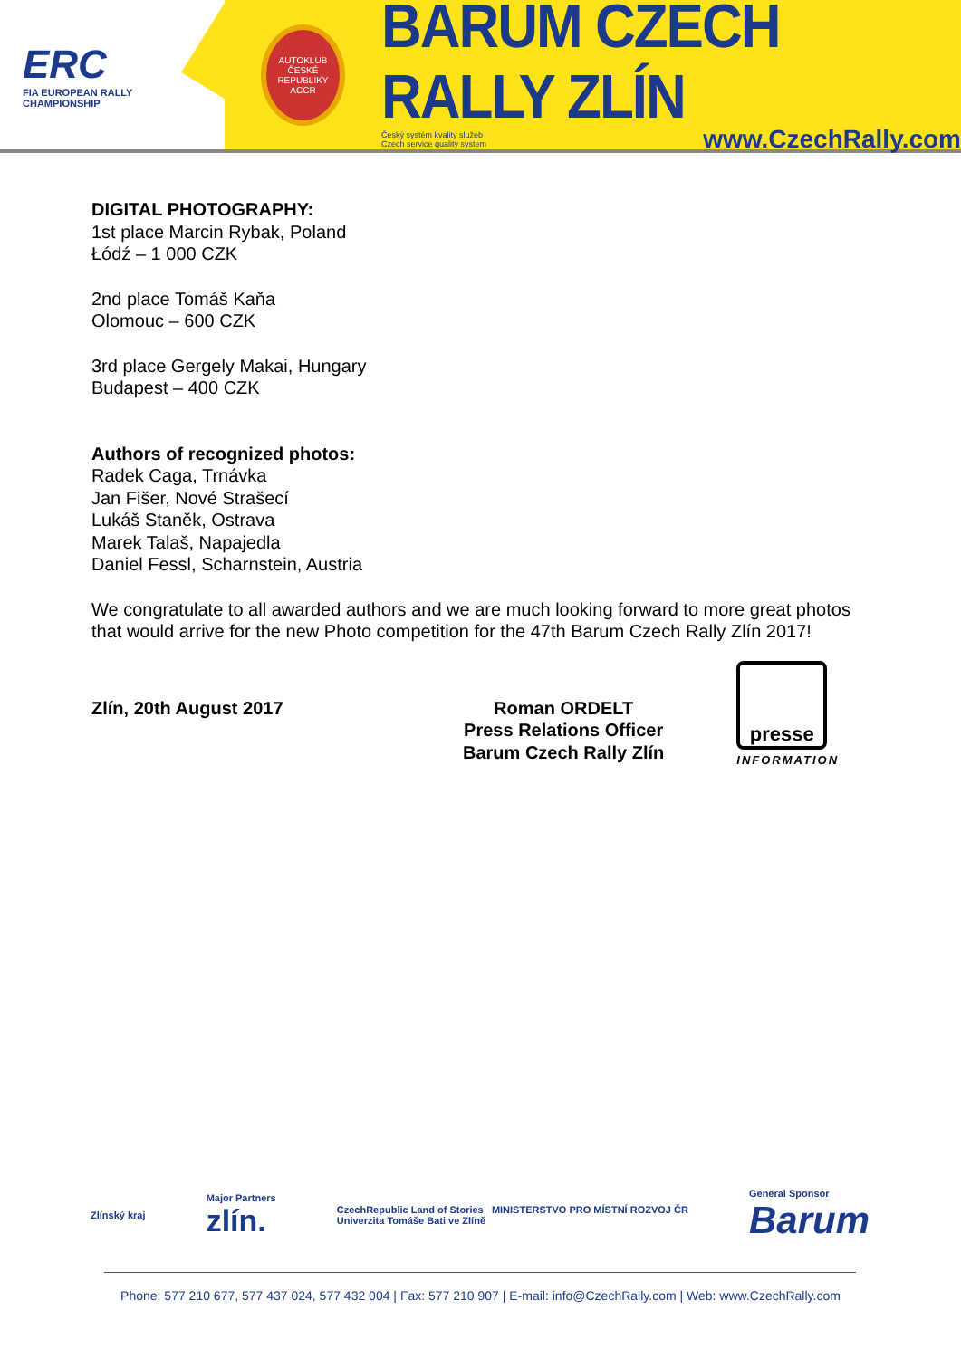ERC
FIA EUROPEAN RALLY
CHAMPIONSHIP
AUTOKLUB ČESKÉ REPUBLIKY
ACCR
BARUM CZECH RALLY ZLÍN
Český systém kvality služeb
Czech service quality system www.CzechRally.com
DIGITAL PHOTOGRAPHY:
1st place Marcin Rybak, Poland
Łódź – 1 000 CZK
2nd place Tomáš Kaňa
Olomouc – 600 CZK
3rd place Gergely Makai, Hungary
Budapest – 400 CZK
Authors of recognized photos:
Radek Caga, Trnávka
Jan Fišer, Nové Strašecí
Lukáš Staněk, Ostrava
Marek Talaš, Napajedla
Daniel Fessl, Scharnstein, Austria
We congratulate to all awarded authors and we are much looking forward to more great photos that would arrive for the new Photo competition for the 47th Barum Czech Rally Zlín 2017!
Zlín, 20th August 2017 Roman ORDELT
Press Relations Officer
Barum Czech Rally Zlín
presse
INFORMATION
Zlínský kraj
Major Partners
zlín.
CzechRepublic Land of Stories MINISTERSTVO PRO MÍSTNÍ ROZVOJ ČR
Univerzita Tomáše Bati ve Zlíně
General Sponsor
Barum
Phone: 577 210 677, 577 437 024, 577 432 004 | Fax: 577 210 907 | E-mail: info@CzechRally.com | Web: www.CzechRally.com